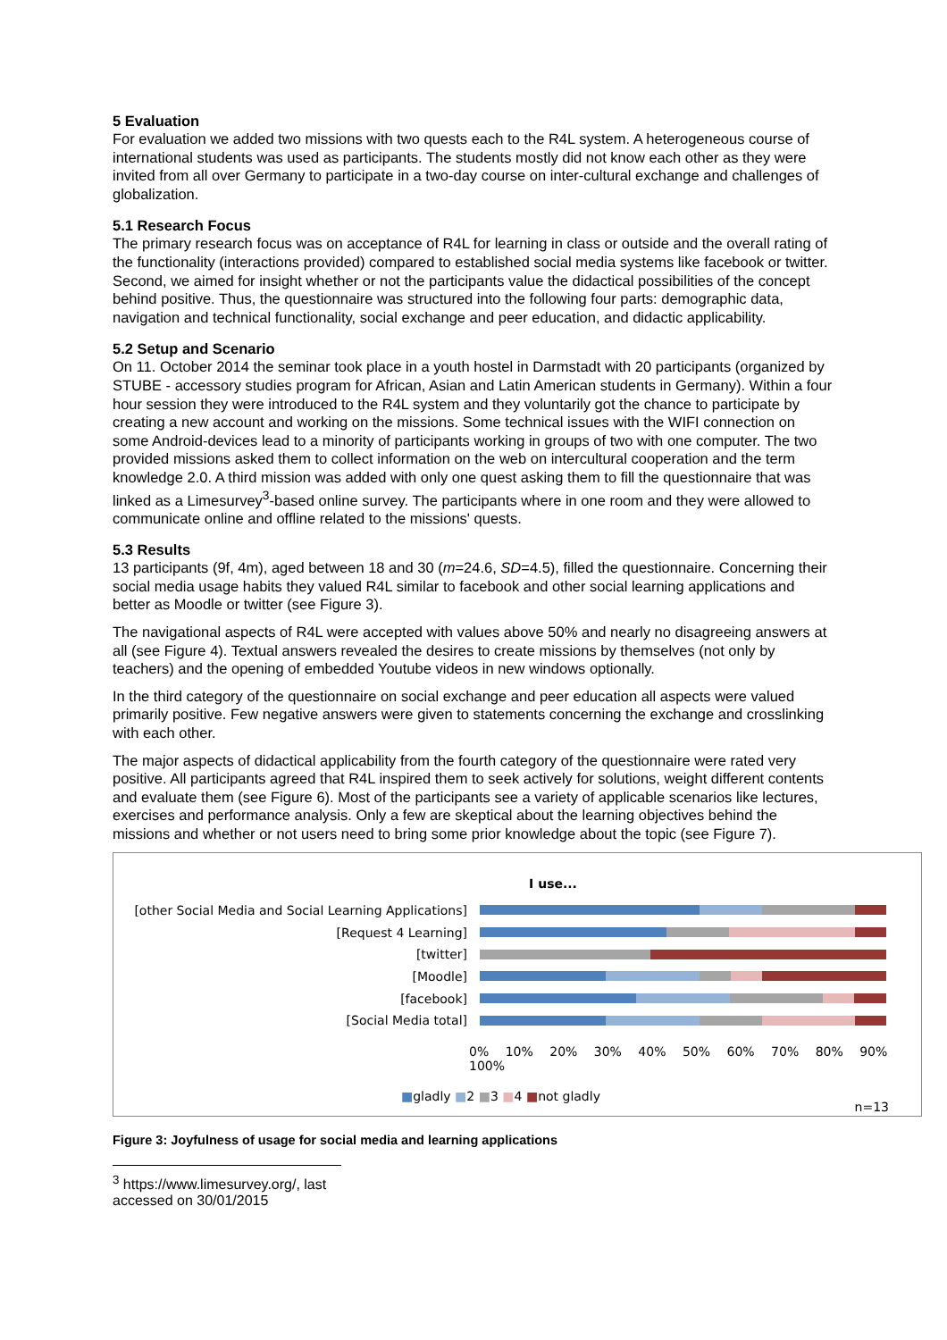5 Evaluation
For evaluation we added two missions with two quests each to the R4L system. A heterogeneous course of international students was used as participants. The students mostly did not know each other as they were invited from all over Germany to participate in a two-day course on inter-cultural exchange and challenges of globalization.
5.1 Research Focus
The primary research focus was on acceptance of R4L for learning in class or outside and the overall rating of the functionality (interactions provided) compared to established social media systems like facebook or twitter. Second, we aimed for insight whether or not the participants value the didactical possibilities of the concept behind positive. Thus, the questionnaire was structured into the following four parts: demographic data, navigation and technical functionality, social exchange and peer education, and didactic applicability.
5.2 Setup and Scenario
On 11. October 2014 the seminar took place in a youth hostel in Darmstadt with 20 participants (organized by STUBE - accessory studies program for African, Asian and Latin American students in Germany). Within a four hour session they were introduced to the R4L system and they voluntarily got the chance to participate by creating a new account and working on the missions. Some technical issues with the WIFI connection on some Android-devices lead to a minority of participants working in groups of two with one computer. The two provided missions asked them to collect information on the web on intercultural cooperation and the term knowledge 2.0. A third mission was added with only one quest asking them to fill the questionnaire that was linked as a Limesurvey<sup>3</sup>-based online survey. The participants where in one room and they were allowed to communicate online and offline related to the missions' quests.
5.3 Results
13 participants (9f, 4m), aged between 18 and 30 (m=24.6, SD=4.5), filled the questionnaire. Concerning their social media usage habits they valued R4L similar to facebook and other social learning applications and better as Moodle or twitter (see Figure 3).
The navigational aspects of R4L were accepted with values above 50% and nearly no disagreeing answers at all (see Figure 4). Textual answers revealed the desires to create missions by themselves (not only by teachers) and the opening of embedded Youtube videos in new windows optionally.
In the third category of the questionnaire on social exchange and peer education all aspects were valued primarily positive. Few negative answers were given to statements concerning the exchange and crosslinking with each other.
The major aspects of didactical applicability from the fourth category of the questionnaire were rated very positive. All participants agreed that R4L inspired them to seek actively for solutions, weight different contents and evaluate them (see Figure 6). Most of the participants see a variety of applicable scenarios like lectures, exercises and performance analysis. Only a few are skeptical about the learning objectives behind the missions and whether or not users need to bring some prior knowledge about the topic (see Figure 7).
I use...
[other Social Media and Social Learning Applications]
[Request 4 Learning]
[twitter]
[Moodle]
[facebook]
[Social Media total]
0% 10% 20% 30% 40% 50% 60% 70% 80% 90% 100%
■gladly ■2 ■3 ■4 ■not gladly
n=13
Figure 3: Joyfulness of usage for social media and learning applications
<sup>3</sup> https://www.limesurvey.org/, last accessed on 30/01/2015